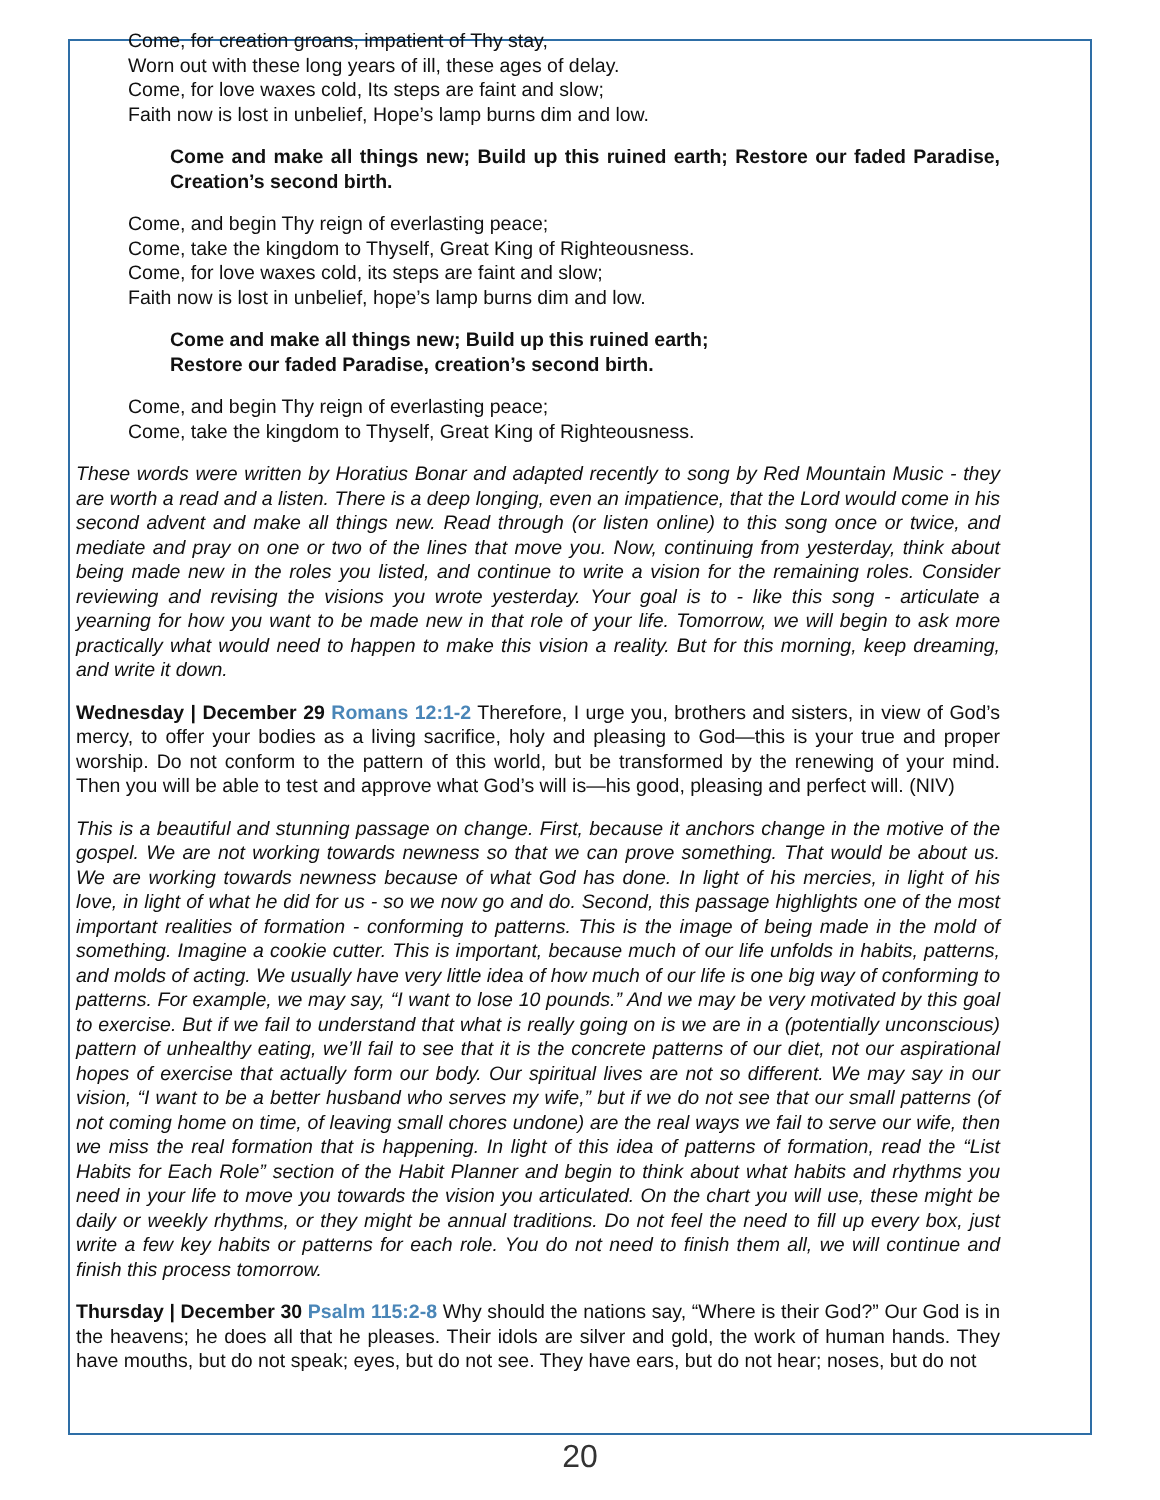Come, for creation groans, impatient of Thy stay,
Worn out with these long years of ill, these ages of delay.
Come, for love waxes cold, Its steps are faint and slow;
Faith now is lost in unbelief, Hope’s lamp burns dim and low.
Come and make all things new; Build up this ruined earth; Restore our faded Paradise, Creation’s second birth.
Come, and begin Thy reign of everlasting peace;
Come, take the kingdom to Thyself, Great King of Righteousness.
Come, for love waxes cold, its steps are faint and slow;
Faith now is lost in unbelief, hope’s lamp burns dim and low.
Come and make all things new; Build up this ruined earth;
Restore our faded Paradise, creation’s second birth.
Come, and begin Thy reign of everlasting peace;
Come, take the kingdom to Thyself, Great King of Righteousness.
These words were written by Horatius Bonar and adapted recently to song by Red Mountain Music - they are worth a read and a listen. There is a deep longing, even an impatience, that the Lord would come in his second advent and make all things new. Read through (or listen online) to this song once or twice, and mediate and pray on one or two of the lines that move you. Now, continuing from yesterday, think about being made new in the roles you listed, and continue to write a vision for the remaining roles. Consider reviewing and revising the visions you wrote yesterday. Your goal is to - like this song - articulate a yearning for how you want to be made new in that role of your life. Tomorrow, we will begin to ask more practically what would need to happen to make this vision a reality. But for this morning, keep dreaming, and write it down.
Wednesday | December 29 Romans 12:1-2 Therefore, I urge you, brothers and sisters, in view of God’s mercy, to offer your bodies as a living sacrifice, holy and pleasing to God—this is your true and proper worship. Do not conform to the pattern of this world, but be transformed by the renewing of your mind. Then you will be able to test and approve what God’s will is—his good, pleasing and perfect will. (NIV)
This is a beautiful and stunning passage on change. First, because it anchors change in the motive of the gospel. We are not working towards newness so that we can prove something. That would be about us. We are working towards newness because of what God has done. In light of his mercies, in light of his love, in light of what he did for us - so we now go and do. Second, this passage highlights one of the most important realities of formation - conforming to patterns. This is the image of being made in the mold of something. Imagine a cookie cutter. This is important, because much of our life unfolds in habits, patterns, and molds of acting. We usually have very little idea of how much of our life is one big way of conforming to patterns. For example, we may say, “I want to lose 10 pounds.” And we may be very motivated by this goal to exercise. But if we fail to understand that what is really going on is we are in a (potentially unconscious) pattern of unhealthy eating, we’ll fail to see that it is the concrete patterns of our diet, not our aspirational hopes of exercise that actually form our body. Our spiritual lives are not so different. We may say in our vision, “I want to be a better husband who serves my wife,” but if we do not see that our small patterns (of not coming home on time, of leaving small chores undone) are the real ways we fail to serve our wife, then we miss the real formation that is happening. In light of this idea of patterns of formation, read the “List Habits for Each Role” section of the Habit Planner and begin to think about what habits and rhythms you need in your life to move you towards the vision you articulated. On the chart you will use, these might be daily or weekly rhythms, or they might be annual traditions. Do not feel the need to fill up every box, just write a few key habits or patterns for each role. You do not need to finish them all, we will continue and finish this process tomorrow.
Thursday | December 30 Psalm 115:2-8 Why should the nations say, “Where is their God?” Our God is in the heavens; he does all that he pleases. Their idols are silver and gold, the work of human hands. They have mouths, but do not speak; eyes, but do not see. They have ears, but do not hear; noses, but do not
20